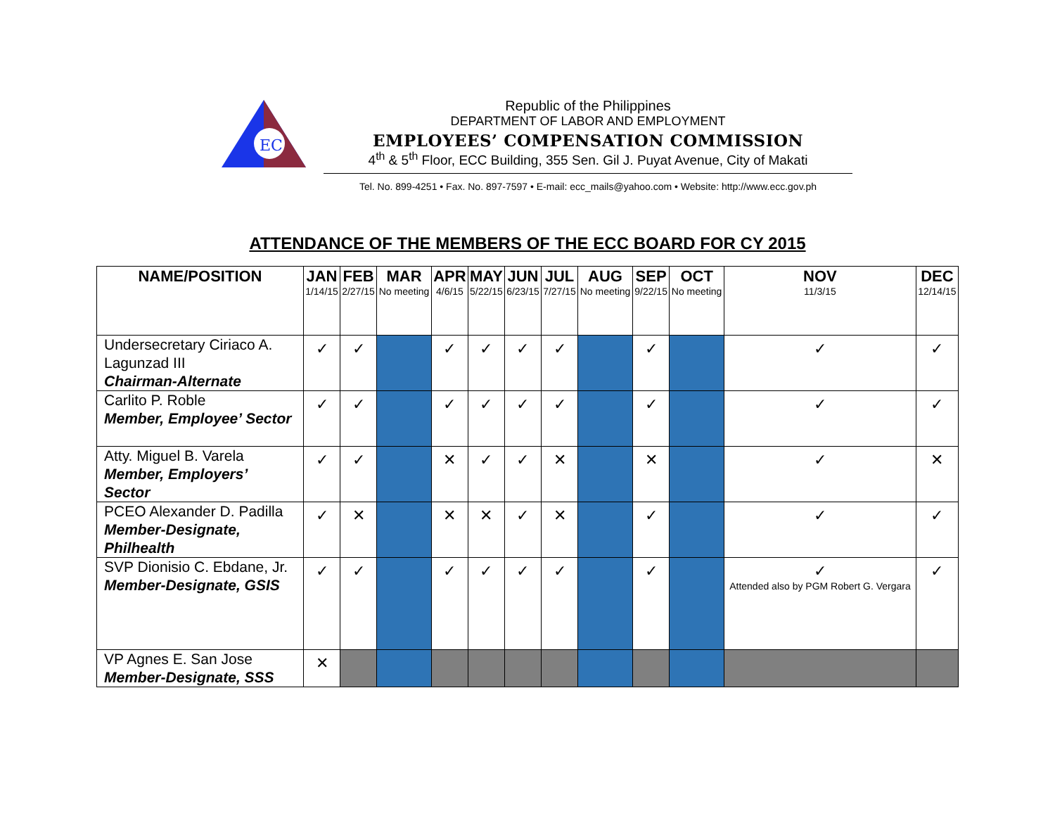EC
Republic of the Philippines
DEPARTMENT OF LABOR AND EMPLOYMENT
EMPLOYEES’ COMPENSATION COMMISSION
4<sup>th</sup> & 5<sup>th</sup> Floor, ECC Building, 355 Sen. Gil J. Puyat Avenue, City of Makati
Tel. No. 899-4251 • Fax. No. 897-7597 • E-mail: ecc_mails@yahoo.com • Website: http://www.ecc.gov.ph
ATTENDANCE OF THE MEMBERS OF THE ECC BOARD FOR CY 2015
| NAME/POSITION | JAN 1/14/15 | FEB 2/27/15 | MAR No meeting | APR 4/6/15 | MAY 5/22/15 | JUN 6/23/15 | JUL 7/27/15 | AUG No meeting | SEP 9/22/15 | OCT No meeting | NOV 11/3/15 | DEC 12/14/15 |
| --- | --- | --- | --- | --- | --- | --- | --- | --- | --- | --- | --- | --- |
| Undersecretary Ciriaco A. Lagunzad III Chairman-Alternate | ✓ | ✓ | | ✓ | ✓ | ✓ | ✓ | | ✓ | | ✓ | ✓ |
| Carlito P. Roble Member, Employee’ Sector | ✓ | ✓ | | ✓ | ✓ | ✓ | ✓ | | ✓ | | ✓ | ✓ |
| Atty. Miguel B. Varela Member, Employers’ Sector | ✓ | ✓ | | ✕ | ✓ | ✓ | ✕ | | ✕ | | ✓ | ✕ |
| PCEO Alexander D. Padilla Member-Designate, Philhealth | ✓ | ✕ | | ✕ | ✕ | ✓ | ✕ | | ✓ | | ✓ | ✓ |
| SVP Dionisio C. Ebdane, Jr. Member-Designate, GSIS | ✓ | ✓ | | ✓ | ✓ | ✓ | ✓ | | ✓ | | ✓ Attended also by PGM Robert G. Vergara | ✓ |
| VP Agnes E. San Jose Member-Designate, SSS | ✕ | | | | | | | | | | | |